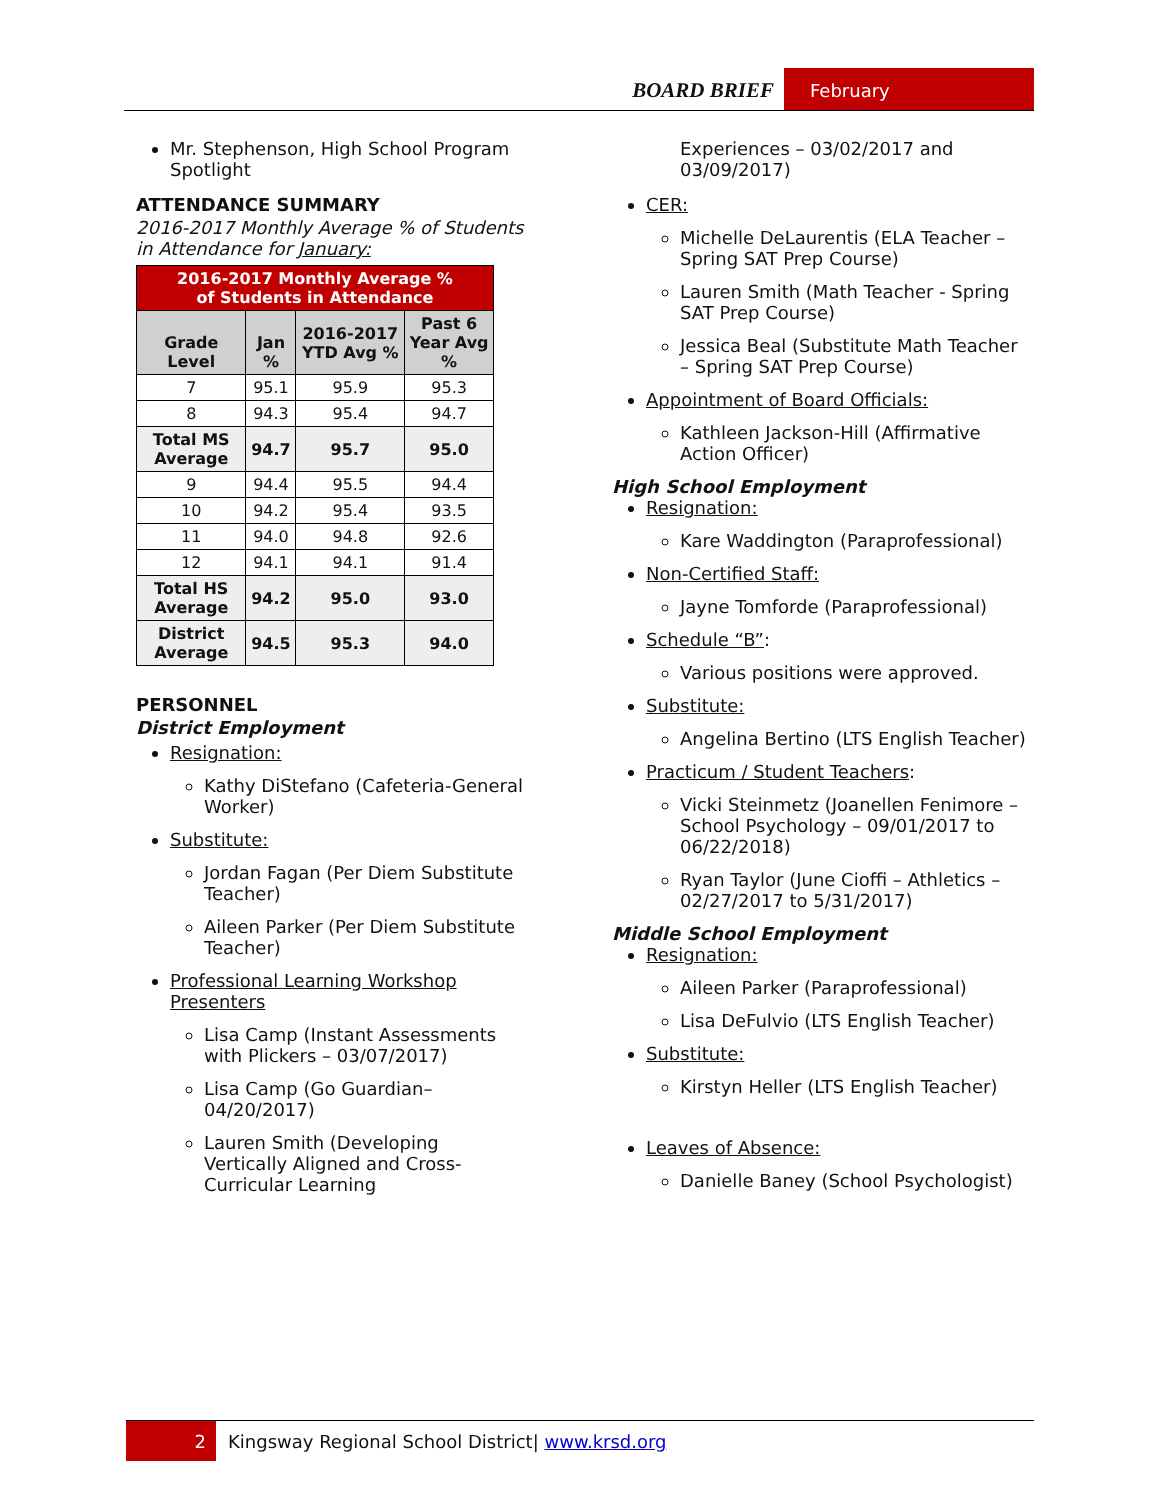BOARD BRIEF
February
Mr. Stephenson, High School Program Spotlight
ATTENDANCE SUMMARY
2016-2017 Monthly Average % of Students in Attendance for January:
| 2016-2017 Monthly Average % of Students in Attendance | | | |
| --- | --- | --- | --- |
| Grade Level | Jan % | 2016-2017 YTD Avg % | Past 6 Year Avg % |
| 7 | 95.1 | 95.9 | 95.3 |
| 8 | 94.3 | 95.4 | 94.7 |
| Total MS Average | 94.7 | 95.7 | 95.0 |
| 9 | 94.4 | 95.5 | 94.4 |
| 10 | 94.2 | 95.4 | 93.5 |
| 11 | 94.0 | 94.8 | 92.6 |
| 12 | 94.1 | 94.1 | 91.4 |
| Total HS Average | 94.2 | 95.0 | 93.0 |
| District Average | 94.5 | 95.3 | 94.0 |
PERSONNEL
District Employment
Resignation:
Kathy DiStefano (Cafeteria-General Worker)
Substitute:
Jordan Fagan (Per Diem Substitute Teacher)
Aileen Parker (Per Diem Substitute Teacher)
Professional Learning Workshop Presenters
Lisa Camp (Instant Assessments with Plickers – 03/07/2017)
Lisa Camp (Go Guardian– 04/20/2017)
Lauren Smith (Developing Vertically Aligned and Cross-Curricular Learning
Experiences – 03/02/2017 and 03/09/2017)
CER:
Michelle DeLaurentis (ELA Teacher – Spring SAT Prep Course)
Lauren Smith (Math Teacher - Spring SAT Prep Course)
Jessica Beal (Substitute Math Teacher – Spring SAT Prep Course)
Appointment of Board Officials:
Kathleen Jackson-Hill (Affirmative Action Officer)
High School Employment
Resignation:
Kare Waddington (Paraprofessional)
Non-Certified Staff:
Jayne Tomforde (Paraprofessional)
Schedule “B”:
Various positions were approved.
Substitute:
Angelina Bertino (LTS English Teacher)
Practicum / Student Teachers:
Vicki Steinmetz (Joanellen Fenimore – School Psychology – 09/01/2017 to 06/22/2018)
Ryan Taylor (June Cioffi – Athletics – 02/27/2017 to 5/31/2017)
Middle School Employment
Resignation:
Aileen Parker (Paraprofessional)
Lisa DeFulvio (LTS English Teacher)
Substitute:
Kirstyn Heller (LTS English Teacher)
Leaves of Absence:
Danielle Baney (School Psychologist)
2 Kingsway Regional School District| www.krsd.org